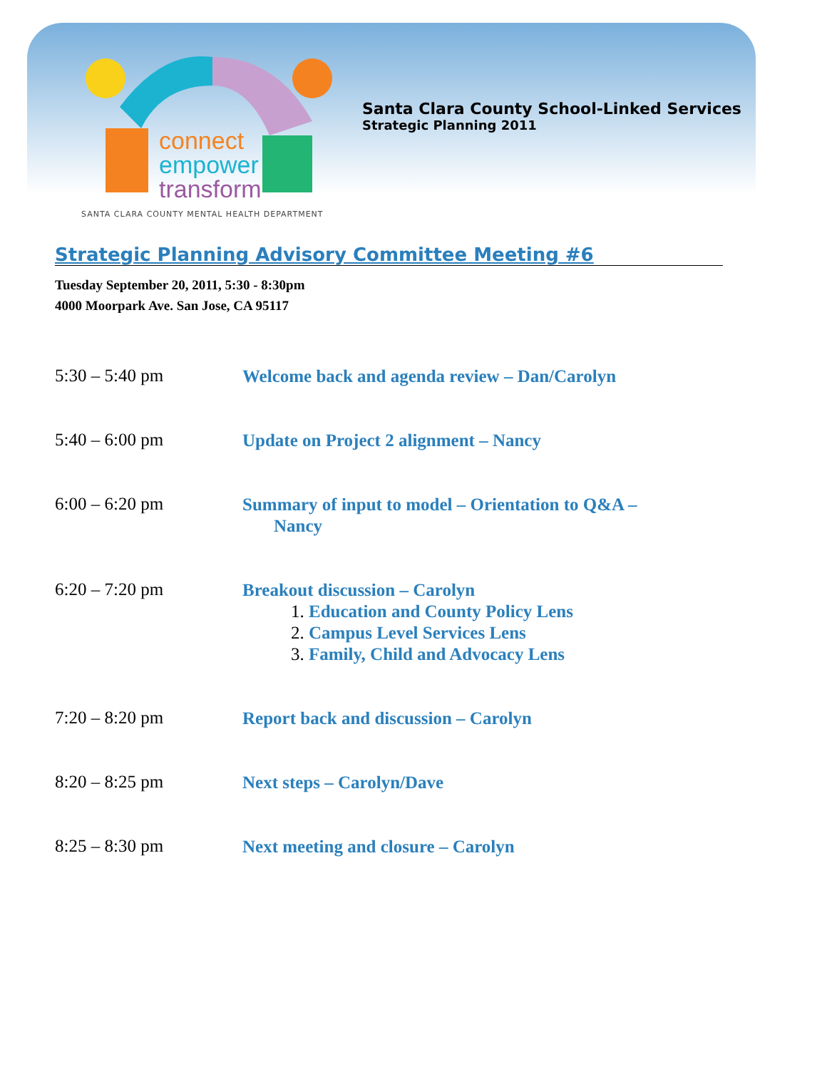connect
empower
transform
SANTA CLARA COUNTY MENTAL HEALTH DEPARTMENT
Santa Clara County School-Linked Services
Strategic Planning 2011
Strategic Planning Advisory Committee Meeting #6
Tuesday September 20, 2011, 5:30 - 8:30pm
4000 Moorpark Ave. San Jose, CA 95117
5:30 – 5:40 pm
Welcome back and agenda review – Dan/Carolyn
5:40 – 6:00 pm
Update on Project 2 alignment – Nancy
6:00 – 6:20 pm
Summary of input to model – Orientation to Q&A –
Nancy
6:20 – 7:20 pm
Breakout discussion – Carolyn
1. Education and County Policy Lens
2. Campus Level Services Lens
3. Family, Child and Advocacy Lens
7:20 – 8:20 pm
Report back and discussion – Carolyn
8:20 – 8:25 pm
Next steps – Carolyn/Dave
8:25 – 8:30 pm
Next meeting and closure – Carolyn